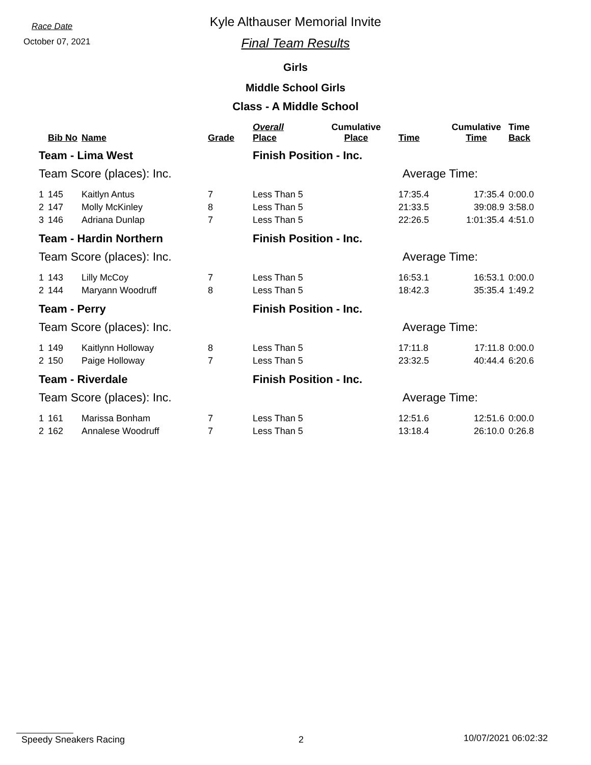Race Date
October 07, 2021
Kyle Althauser Memorial Invite
Final Team Results
Girls
Middle School Girls
Class - A Middle School
| | Bib No | Name | Grade | Overall Place | Cumulative Place | Time | Cumulative Time | Time Back |
| --- | --- | --- | --- | --- | --- | --- | --- | --- |
| Team - Lima West | | | | Finish Position - Inc. | | | | |
| Team Score (places): Inc. | | | | | Average Time: | | | |
| 1 | 145 | Kaitlyn Antus | 7 | Less Than 5 | | 17:35.4 | 17:35.4 | 0:00.0 |
| 2 | 147 | Molly McKinley | 8 | Less Than 5 | | 21:33.5 | 39:08.9 | 3:58.0 |
| 3 | 146 | Adriana Dunlap | 7 | Less Than 5 | | 22:26.5 | 1:01:35.4 | 4:51.0 |
| Team - Hardin Northern | | | | Finish Position - Inc. | | | | |
| Team Score (places): Inc. | | | | | Average Time: | | | |
| 1 | 143 | Lilly McCoy | 7 | Less Than 5 | | 16:53.1 | 16:53.1 | 0:00.0 |
| 2 | 144 | Maryann Woodruff | 8 | Less Than 5 | | 18:42.3 | 35:35.4 | 1:49.2 |
| Team - Perry | | | | Finish Position - Inc. | | | | |
| Team Score (places): Inc. | | | | | Average Time: | | | |
| 1 | 149 | Kaitlynn Holloway | 8 | Less Than 5 | | 17:11.8 | 17:11.8 | 0:00.0 |
| 2 | 150 | Paige Holloway | 7 | Less Than 5 | | 23:32.5 | 40:44.4 | 6:20.6 |
| Team - Riverdale | | | | Finish Position - Inc. | | | | |
| Team Score (places): Inc. | | | | | Average Time: | | | |
| 1 | 161 | Marissa Bonham | 7 | Less Than 5 | | 12:51.6 | 12:51.6 | 0:00.0 |
| 2 | 162 | Annalese Woodruff | 7 | Less Than 5 | | 13:18.4 | 26:10.0 | 0:26.8 |
Speedy Sneakers Racing 2 10/07/2021 06:02:32